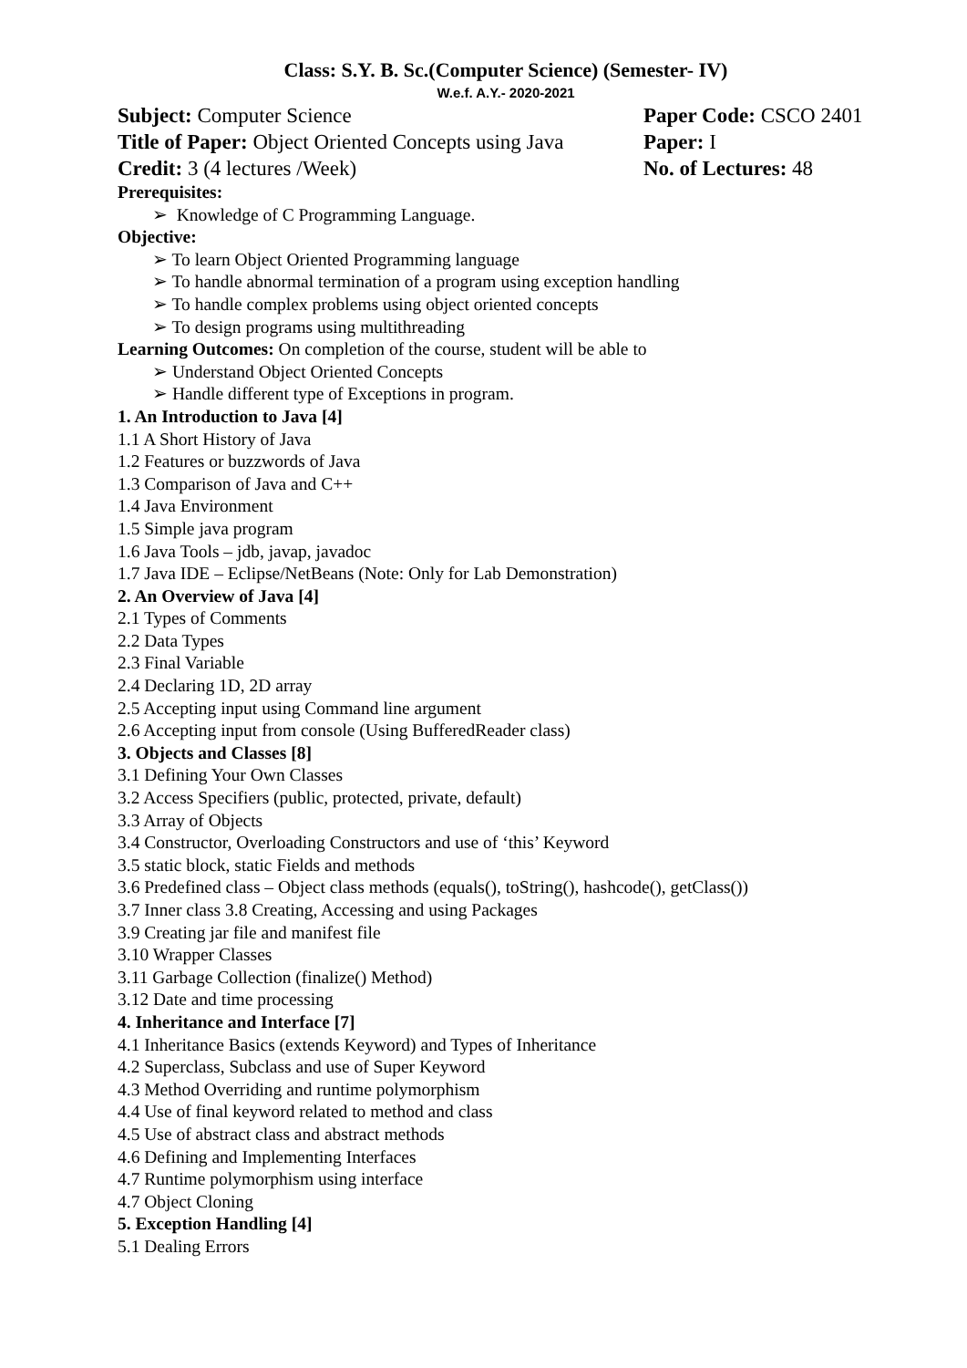Class: S.Y. B. Sc.(Computer Science) (Semester- IV)
W.e.f. A.Y.- 2020-2021
Subject: Computer Science Paper Code: CSCO 2401
Title of Paper: Object Oriented Concepts using Java
Paper: I
Credit: 3 (4 lectures /Week) No. of Lectures: 48
Prerequisites:
➢ Knowledge of C Programming Language.
Objective:
➢ To learn Object Oriented Programming language
➢ To handle abnormal termination of a program using exception handling
➢ To handle complex problems using object oriented concepts
➢ To design programs using multithreading
Learning Outcomes: On completion of the course, student will be able to
➢ Understand Object Oriented Concepts
➢ Handle different type of Exceptions in program.
1. An Introduction to Java [4]
1.1 A Short History of Java
1.2 Features or buzzwords of Java
1.3 Comparison of Java and C++
1.4 Java Environment
1.5 Simple java program
1.6 Java Tools – jdb, javap, javadoc
1.7 Java IDE – Eclipse/NetBeans (Note: Only for Lab Demonstration)
2. An Overview of Java [4]
2.1 Types of Comments
2.2 Data Types
2.3 Final Variable
2.4 Declaring 1D, 2D array
2.5 Accepting input using Command line argument
2.6 Accepting input from console (Using BufferedReader class)
3. Objects and Classes [8]
3.1 Defining Your Own Classes
3.2 Access Specifiers (public, protected, private, default)
3.3 Array of Objects
3.4 Constructor, Overloading Constructors and use of ‘this’ Keyword
3.5 static block, static Fields and methods
3.6 Predefined class – Object class methods (equals(), toString(), hashcode(), getClass())
3.7 Inner class 3.8 Creating, Accessing and using Packages
3.9 Creating jar file and manifest file
3.10 Wrapper Classes
3.11 Garbage Collection (finalize() Method)
3.12 Date and time processing
4. Inheritance and Interface [7]
4.1 Inheritance Basics (extends Keyword) and Types of Inheritance
4.2 Superclass, Subclass and use of Super Keyword
4.3 Method Overriding and runtime polymorphism
4.4 Use of final keyword related to method and class
4.5 Use of abstract class and abstract methods
4.6 Defining and Implementing Interfaces
4.7 Runtime polymorphism using interface
4.7 Object Cloning
5. Exception Handling [4]
5.1 Dealing Errors